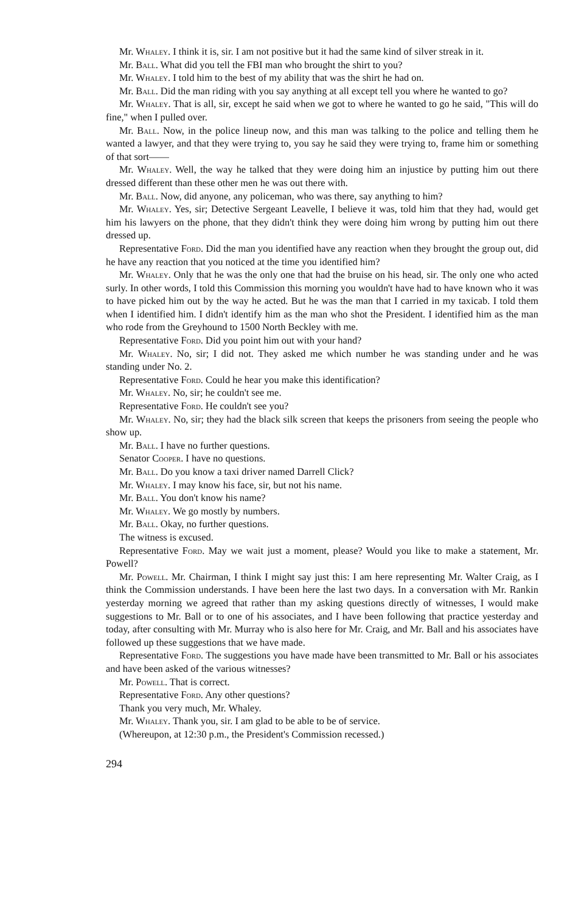Mr. Whaley. I think it is, sir. I am not positive but it had the same kind of silver streak in it.
Mr. Ball. What did you tell the FBI man who brought the shirt to you?
Mr. Whaley. I told him to the best of my ability that was the shirt he had on.
Mr. Ball. Did the man riding with you say anything at all except tell you where he wanted to go?
Mr. Whaley. That is all, sir, except he said when we got to where he wanted to go he said, "This will do fine," when I pulled over.
Mr. Ball. Now, in the police lineup now, and this man was talking to the police and telling them he wanted a lawyer, and that they were trying to, you say he said they were trying to, frame him or something of that sort——
Mr. Whaley. Well, the way he talked that they were doing him an injustice by putting him out there dressed different than these other men he was out there with.
Mr. Ball. Now, did anyone, any policeman, who was there, say anything to him?
Mr. Whaley. Yes, sir; Detective Sergeant Leavelle, I believe it was, told him that they had, would get him his lawyers on the phone, that they didn't think they were doing him wrong by putting him out there dressed up.
Representative Ford. Did the man you identified have any reaction when they brought the group out, did he have any reaction that you noticed at the time you identified him?
Mr. Whaley. Only that he was the only one that had the bruise on his head, sir. The only one who acted surly. In other words, I told this Commission this morning you wouldn't have had to have known who it was to have picked him out by the way he acted. But he was the man that I carried in my taxicab. I told them when I identified him. I didn't identify him as the man who shot the President. I identified him as the man who rode from the Greyhound to 1500 North Beckley with me.
Representative Ford. Did you point him out with your hand?
Mr. Whaley. No, sir; I did not. They asked me which number he was standing under and he was standing under No. 2.
Representative Ford. Could he hear you make this identification?
Mr. Whaley. No, sir; he couldn't see me.
Representative Ford. He couldn't see you?
Mr. Whaley. No, sir; they had the black silk screen that keeps the prisoners from seeing the people who show up.
Mr. Ball. I have no further questions.
Senator Cooper. I have no questions.
Mr. Ball. Do you know a taxi driver named Darrell Click?
Mr. Whaley. I may know his face, sir, but not his name.
Mr. Ball. You don't know his name?
Mr. Whaley. We go mostly by numbers.
Mr. Ball. Okay, no further questions.
The witness is excused.
Representative Ford. May we wait just a moment, please? Would you like to make a statement, Mr. Powell?
Mr. Powell. Mr. Chairman, I think I might say just this: I am here representing Mr. Walter Craig, as I think the Commission understands. I have been here the last two days. In a conversation with Mr. Rankin yesterday morning we agreed that rather than my asking questions directly of witnesses, I would make suggestions to Mr. Ball or to one of his associates, and I have been following that practice yesterday and today, after consulting with Mr. Murray who is also here for Mr. Craig, and Mr. Ball and his associates have followed up these suggestions that we have made.
Representative Ford. The suggestions you have made have been transmitted to Mr. Ball or his associates and have been asked of the various witnesses?
Mr. Powell. That is correct.
Representative Ford. Any other questions?
Thank you very much, Mr. Whaley.
Mr. Whaley. Thank you, sir. I am glad to be able to be of service.
(Whereupon, at 12:30 p.m., the President's Commission recessed.)
294